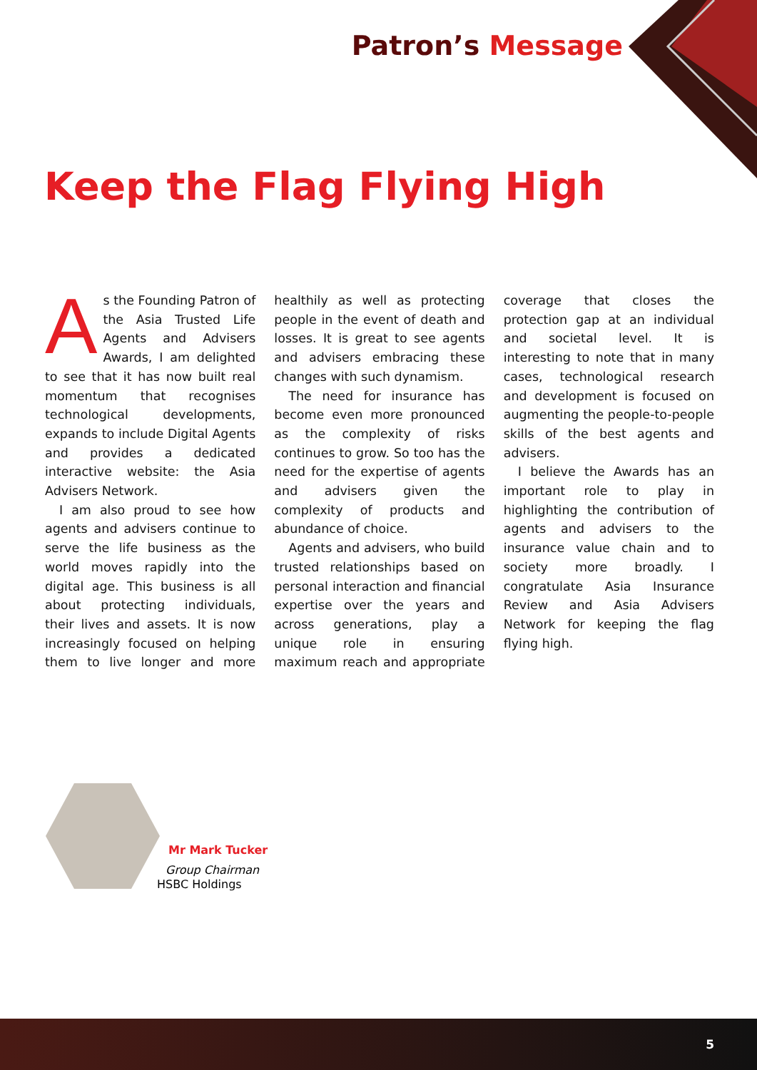Patron’s Message
Keep the Flag Flying High
As the Founding Patron of the Asia Trusted Life Agents and Advisers Awards, I am delighted to see that it has now built real momentum that recognises technological developments, expands to include Digital Agents and provides a dedicated interactive website: the Asia Advisers Network.
I am also proud to see how agents and advisers continue to serve the life business as the world moves rapidly into the digital age. This business is all about protecting individuals, their lives and assets. It is now increasingly focused on helping them to live longer and more healthily as well as protecting people in the event of death and losses. It is great to see agents and advisers embracing these changes with such dynamism.
The need for insurance has become even more pronounced as the complexity of risks continues to grow. So too has the need for the expertise of agents and advisers given the complexity of products and abundance of choice.
Agents and advisers, who build trusted relationships based on personal interaction and financial expertise over the years and across generations, play a unique role in ensuring maximum reach and appropriate coverage that closes the protection gap at an individual and societal level. It is interesting to note that in many cases, technological research and development is focused on augmenting the people-to-people skills of the best agents and advisers.
I believe the Awards has an important role to play in highlighting the contribution of agents and advisers to the insurance value chain and to society more broadly. I congratulate Asia Insurance Review and Asia Advisers Network for keeping the flag flying high.
Mr Mark Tucker
Group Chairman
HSBC Holdings
5